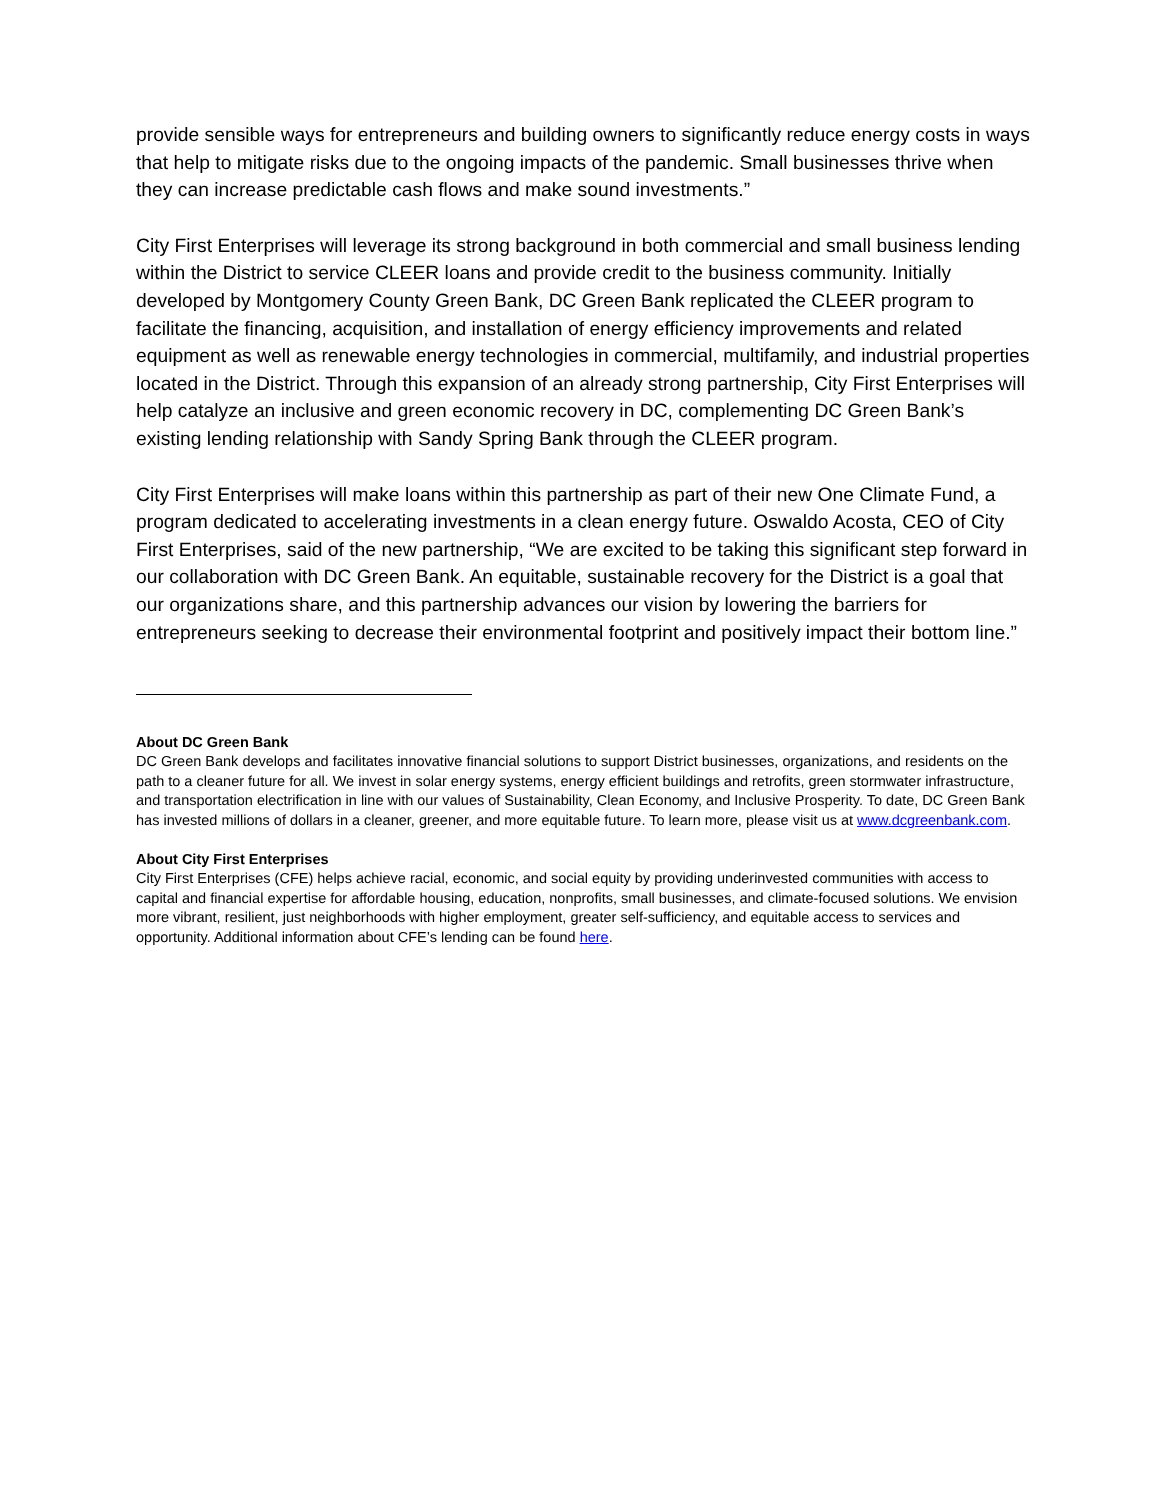provide sensible ways for entrepreneurs and building owners to significantly reduce energy costs in ways that help to mitigate risks due to the ongoing impacts of the pandemic. Small businesses thrive when they can increase predictable cash flows and make sound investments.”
City First Enterprises will leverage its strong background in both commercial and small business lending within the District to service CLEER loans and provide credit to the business community. Initially developed by Montgomery County Green Bank, DC Green Bank replicated the CLEER program to facilitate the financing, acquisition, and installation of energy efficiency improvements and related equipment as well as renewable energy technologies in commercial, multifamily, and industrial properties located in the District. Through this expansion of an already strong partnership, City First Enterprises will help catalyze an inclusive and green economic recovery in DC, complementing DC Green Bank’s existing lending relationship with Sandy Spring Bank through the CLEER program.
City First Enterprises will make loans within this partnership as part of their new One Climate Fund, a program dedicated to accelerating investments in a clean energy future. Oswaldo Acosta, CEO of City First Enterprises, said of the new partnership, “We are excited to be taking this significant step forward in our collaboration with DC Green Bank. An equitable, sustainable recovery for the District is a goal that our organizations share, and this partnership advances our vision by lowering the barriers for entrepreneurs seeking to decrease their environmental footprint and positively impact their bottom line.”
About DC Green Bank
DC Green Bank develops and facilitates innovative financial solutions to support District businesses, organizations, and residents on the path to a cleaner future for all. We invest in solar energy systems, energy efficient buildings and retrofits, green stormwater infrastructure, and transportation electrification in line with our values of Sustainability, Clean Economy, and Inclusive Prosperity. To date, DC Green Bank has invested millions of dollars in a cleaner, greener, and more equitable future. To learn more, please visit us at www.dcgreenbank.com.
About City First Enterprises
City First Enterprises (CFE) helps achieve racial, economic, and social equity by providing underinvested communities with access to capital and financial expertise for affordable housing, education, nonprofits, small businesses, and climate-focused solutions. We envision more vibrant, resilient, just neighborhoods with higher employment, greater self-sufficiency, and equitable access to services and opportunity. Additional information about CFE’s lending can be found here.